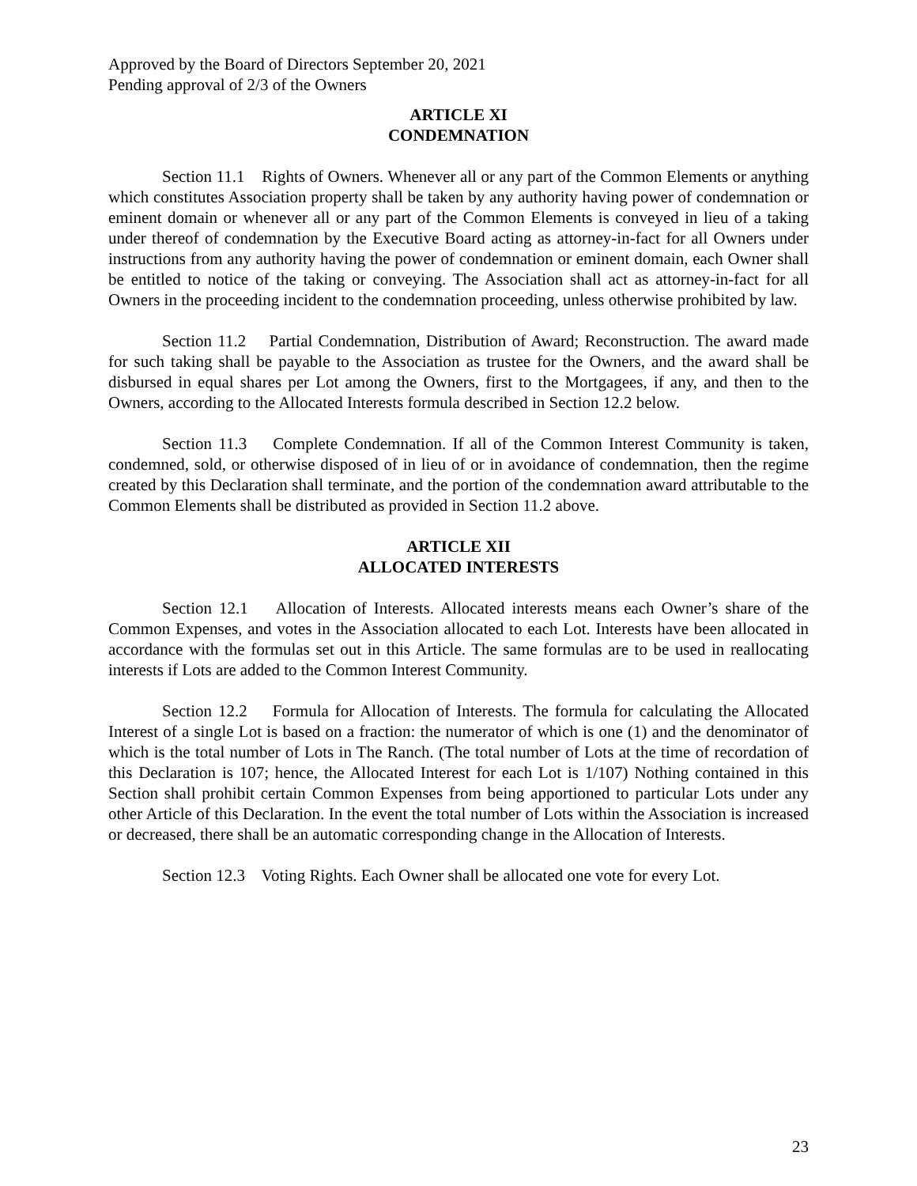Approved by the Board of Directors September 20, 2021
Pending approval of 2/3 of the Owners
ARTICLE XI
CONDEMNATION
Section 11.1 Rights of Owners. Whenever all or any part of the Common Elements or anything which constitutes Association property shall be taken by any authority having power of condemnation or eminent domain or whenever all or any part of the Common Elements is conveyed in lieu of a taking under thereof of condemnation by the Executive Board acting as attorney-in-fact for all Owners under instructions from any authority having the power of condemnation or eminent domain, each Owner shall be entitled to notice of the taking or conveying. The Association shall act as attorney-in-fact for all Owners in the proceeding incident to the condemnation proceeding, unless otherwise prohibited by law.
Section 11.2 Partial Condemnation, Distribution of Award; Reconstruction. The award made for such taking shall be payable to the Association as trustee for the Owners, and the award shall be disbursed in equal shares per Lot among the Owners, first to the Mortgagees, if any, and then to the Owners, according to the Allocated Interests formula described in Section 12.2 below.
Section 11.3 Complete Condemnation. If all of the Common Interest Community is taken, condemned, sold, or otherwise disposed of in lieu of or in avoidance of condemnation, then the regime created by this Declaration shall terminate, and the portion of the condemnation award attributable to the Common Elements shall be distributed as provided in Section 11.2 above.
ARTICLE XII
ALLOCATED INTERESTS
Section 12.1 Allocation of Interests. Allocated interests means each Owner’s share of the Common Expenses, and votes in the Association allocated to each Lot. Interests have been allocated in accordance with the formulas set out in this Article. The same formulas are to be used in reallocating interests if Lots are added to the Common Interest Community.
Section 12.2 Formula for Allocation of Interests. The formula for calculating the Allocated Interest of a single Lot is based on a fraction: the numerator of which is one (1) and the denominator of which is the total number of Lots in The Ranch. (The total number of Lots at the time of recordation of this Declaration is 107; hence, the Allocated Interest for each Lot is 1/107) Nothing contained in this Section shall prohibit certain Common Expenses from being apportioned to particular Lots under any other Article of this Declaration. In the event the total number of Lots within the Association is increased or decreased, there shall be an automatic corresponding change in the Allocation of Interests.
Section 12.3 Voting Rights. Each Owner shall be allocated one vote for every Lot.
23